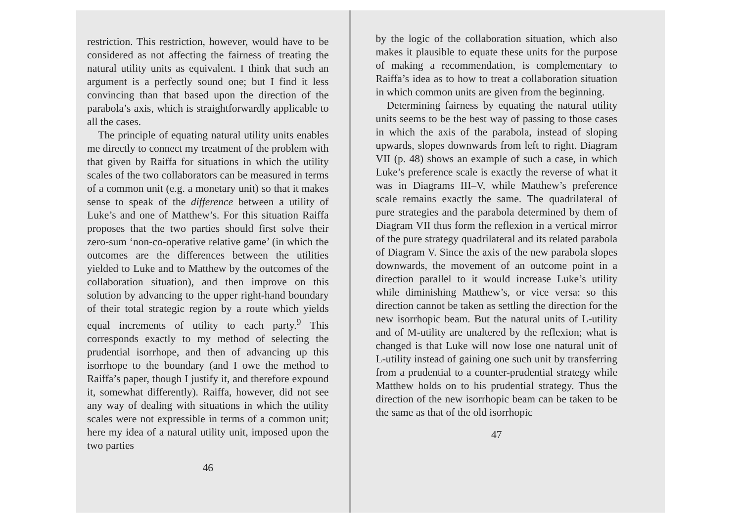restriction. This restriction, however, would have to be considered as not affecting the fairness of treating the natural utility units as equivalent. I think that such an argument is a perfectly sound one; but I find it less convincing than that based upon the direction of the parabola’s axis, which is straightforwardly applicable to all the cases.
The principle of equating natural utility units enables me directly to connect my treatment of the problem with that given by Raiffa for situations in which the utility scales of the two collaborators can be measured in terms of a common unit (e.g. a monetary unit) so that it makes sense to speak of the difference between a utility of Luke’s and one of Matthew’s. For this situation Raiffa proposes that the two parties should first solve their zero-sum ‘non-co-operative relative game’ (in which the outcomes are the differences between the utilities yielded to Luke and to Matthew by the outcomes of the collaboration situation), and then improve on this solution by advancing to the upper right-hand boundary of their total strategic region by a route which yields equal increments of utility to each party.<sup>9</sup> This corresponds exactly to my method of selecting the prudential isorrhope, and then of advancing up this isorrhope to the boundary (and I owe the method to Raiffa’s paper, though I justify it, and therefore expound it, somewhat differently). Raiffa, however, did not see any way of dealing with situations in which the utility scales were not expressible in terms of a common unit; here my idea of a natural utility unit, imposed upon the two parties
46
by the logic of the collaboration situation, which also makes it plausible to equate these units for the purpose of making a recommendation, is complementary to Raiffa’s idea as to how to treat a collaboration situation in which common units are given from the beginning.
Determining fairness by equating the natural utility units seems to be the best way of passing to those cases in which the axis of the parabola, instead of sloping upwards, slopes downwards from left to right. Diagram VII (p. 48) shows an example of such a case, in which Luke’s preference scale is exactly the reverse of what it was in Diagrams III–V, while Matthew’s preference scale remains exactly the same. The quadrilateral of pure strategies and the parabola determined by them of Diagram VII thus form the reflexion in a vertical mirror of the pure strategy quadrilateral and its related parabola of Diagram V. Since the axis of the new parabola slopes downwards, the movement of an outcome point in a direction parallel to it would increase Luke’s utility while diminishing Matthew’s, or vice versa: so this direction cannot be taken as settling the direction for the new isorrhopic beam. But the natural units of L-utility and of M-utility are unaltered by the reflexion; what is changed is that Luke will now lose one natural unit of L-utility instead of gaining one such unit by transferring from a prudential to a counter-prudential strategy while Matthew holds on to his prudential strategy. Thus the direction of the new isorrhopic beam can be taken to be the same as that of the old isorrhopic
47